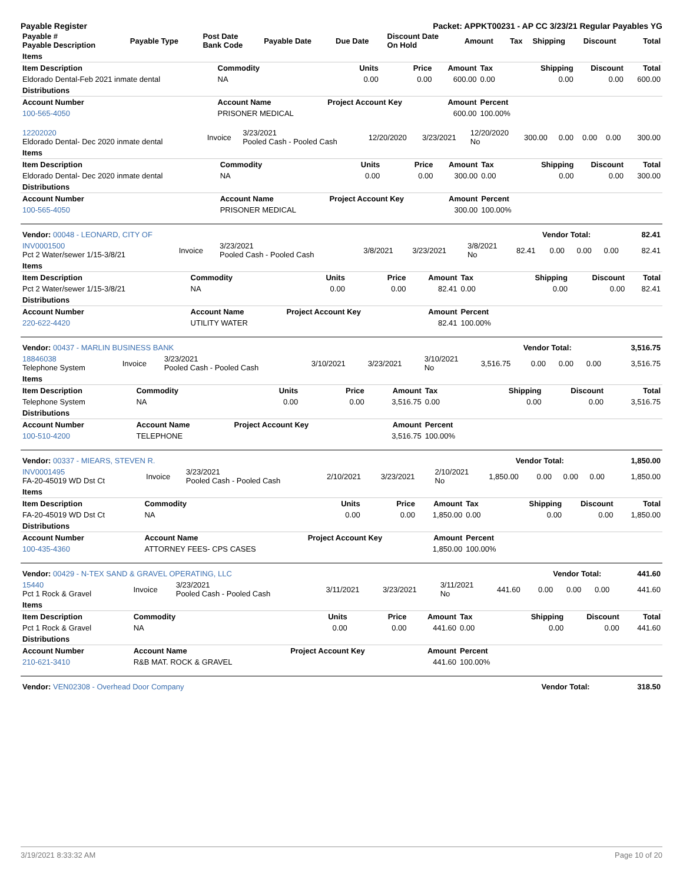Payable Register Packet: APPKT00231 - AP CC 3/23/21 Regular Payables YG
| Payable # Payable Description | Payable Type | Post Date Bank Code | Payable Date | Due Date | Discount Date On Hold | Amount | Tax | Shipping | Discount | Total |
| --- | --- | --- | --- | --- | --- | --- | --- | --- | --- | --- |
| Items | | | | | | | | |
| --- | --- | --- | --- | --- | --- | --- | --- | --- |
| Item Description | Commodity | Units | Price | Amount | Tax | Shipping | Discount | Total |
| Eldorado Dental-Feb 2021 inmate dental | NA | 0.00 | 0.00 | 600.00 | 0.00 | 0.00 | 0.00 | 600.00 |
| Distributions | | | | | | | | |
| Account Number | Account Name | Project Account Key | | Amount | Percent | | | |
| 100-565-4050 | PRISONER MEDICAL | | | 600.00 | 100.00% | | | |
| 12202020 Eldorado Dental- Dec 2020 inmate dental | Invoice | 3/23/2021 Pooled Cash - Pooled Cash | 12/20/2020 | 3/23/2021 | 12/20/2020 No | 300.00 | 0.00 | 0.00 | 0.00 | 300.00 |
| Items | | | | | | | | |
| --- | --- | --- | --- | --- | --- | --- | --- | --- |
| Item Description | Commodity | Units | Price | Amount | Tax | Shipping | Discount | Total |
| Eldorado Dental- Dec 2020 inmate dental | NA | 0.00 | 0.00 | 300.00 | 0.00 | 0.00 | 0.00 | 300.00 |
| Distributions | | | | | | | | |
| Account Number | Account Name | Project Account Key | | Amount | Percent | | | |
| 100-565-4050 | PRISONER MEDICAL | | | 300.00 | 100.00% | | | |
| Vendor: 00048 - LEONARD, CITY OF | Vendor Total: | 82.41 |
| --- | --- | --- |
| INV0001500 Pct 2 Water/sewer 1/15-3/8/21 | Invoice | 3/23/2021 Pooled Cash - Pooled Cash | 3/8/2021 | 3/23/2021 | 3/8/2021 No | 82.41 | 0.00 | 0.00 | 0.00 | 82.41 |
| Items | | | | | | | | |
| --- | --- | --- | --- | --- | --- | --- | --- | --- |
| Item Description | Commodity | Units | Price | Amount | Tax | Shipping | Discount | Total |
| Pct 2 Water/sewer 1/15-3/8/21 | NA | 0.00 | 0.00 | 82.41 | 0.00 | 0.00 | 0.00 | 82.41 |
| Distributions | | | | | | | | |
| Account Number | Account Name | Project Account Key | | Amount | Percent | | | |
| 220-622-4420 | UTILITY WATER | | | 82.41 | 100.00% | | | |
| Vendor: 00437 - MARLIN BUSINESS BANK | Vendor Total: | 3,516.75 |
| --- | --- | --- |
| 18846038 Telephone System | Invoice | 3/23/2021 Pooled Cash - Pooled Cash | 3/10/2021 | 3/23/2021 | 3/10/2021 No | 3,516.75 | 0.00 | 0.00 | 0.00 | 3,516.75 |
| Items | | | | | | | | |
| --- | --- | --- | --- | --- | --- | --- | --- | --- |
| Item Description | Commodity | Units | Price | Amount | Tax | Shipping | Discount | Total |
| Telephone System | NA | 0.00 | 0.00 | 3,516.75 | 0.00 | 0.00 | 0.00 | 3,516.75 |
| Distributions | | | | | | | | |
| Account Number | Account Name | Project Account Key | | Amount | Percent | | | |
| 100-510-4200 | TELEPHONE | | | 3,516.75 | 100.00% | | | |
| Vendor: 00337 - MIEARS, STEVEN R. | Vendor Total: | 1,850.00 |
| --- | --- | --- |
| INV0001495 FA-20-45019 WD Dst Ct | Invoice | 3/23/2021 Pooled Cash - Pooled Cash | 2/10/2021 | 3/23/2021 | 2/10/2021 No | 1,850.00 | 0.00 | 0.00 | 0.00 | 1,850.00 |
| Items | | | | | | | | |
| --- | --- | --- | --- | --- | --- | --- | --- | --- |
| Item Description | Commodity | Units | Price | Amount | Tax | Shipping | Discount | Total |
| FA-20-45019 WD Dst Ct | NA | 0.00 | 0.00 | 1,850.00 | 0.00 | 0.00 | 0.00 | 1,850.00 |
| Distributions | | | | | | | | |
| Account Number | Account Name | Project Account Key | | Amount | Percent | | | |
| 100-435-4360 | ATTORNEY FEES- CPS CASES | | | 1,850.00 | 100.00% | | | |
| Vendor: 00429 - N-TEX SAND & GRAVEL OPERATING, LLC | Vendor Total: | 441.60 |
| --- | --- | --- |
| 15440 Pct 1 Rock & Gravel | Invoice | 3/23/2021 Pooled Cash - Pooled Cash | 3/11/2021 | 3/23/2021 | 3/11/2021 No | 441.60 | 0.00 | 0.00 | 0.00 | 441.60 |
| Items | | | | | | | | |
| --- | --- | --- | --- | --- | --- | --- | --- | --- |
| Item Description | Commodity | Units | Price | Amount | Tax | Shipping | Discount | Total |
| Pct 1 Rock & Gravel | NA | 0.00 | 0.00 | 441.60 | 0.00 | 0.00 | 0.00 | 441.60 |
| Distributions | | | | | | | | |
| Account Number | Account Name | Project Account Key | | Amount | Percent | | | |
| 210-621-3410 | R&B MAT. ROCK & GRAVEL | | | 441.60 | 100.00% | | | |
| Vendor: VEN02308 - Overhead Door Company | Vendor Total: | 318.50 |
| --- | --- | --- |
3/19/2021 8:33:32 AM Page 10 of 20